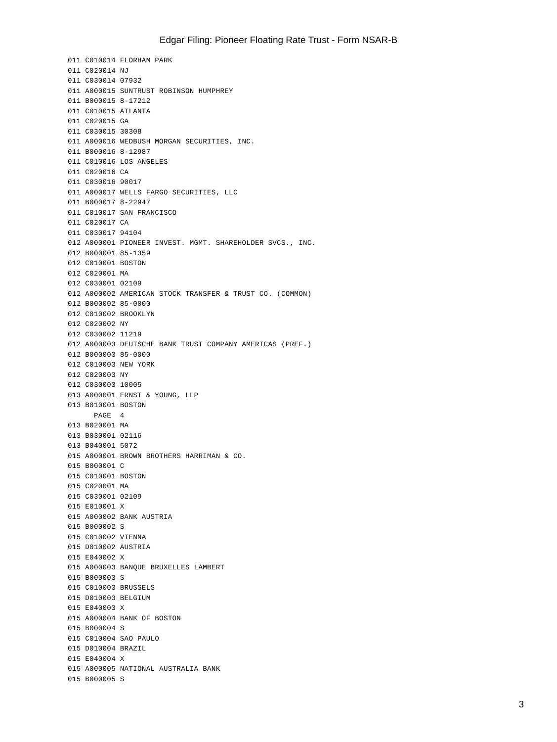Edgar Filing: Pioneer Floating Rate Trust - Form NSAR-B
011 C010014 FLORHAM PARK
011 C020014 NJ
011 C030014 07932
011 A000015 SUNTRUST ROBINSON HUMPHREY
011 B000015 8-17212
011 C010015 ATLANTA
011 C020015 GA
011 C030015 30308
011 A000016 WEDBUSH MORGAN SECURITIES, INC.
011 B000016 8-12987
011 C010016 LOS ANGELES
011 C020016 CA
011 C030016 90017
011 A000017 WELLS FARGO SECURITIES, LLC
011 B000017 8-22947
011 C010017 SAN FRANCISCO
011 C020017 CA
011 C030017 94104
012 A000001 PIONEER INVEST. MGMT. SHAREHOLDER SVCS., INC.
012 B000001 85-1359
012 C010001 BOSTON
012 C020001 MA
012 C030001 02109
012 A000002 AMERICAN STOCK TRANSFER & TRUST CO. (COMMON)
012 B000002 85-0000
012 C010002 BROOKLYN
012 C020002 NY
012 C030002 11219
012 A000003 DEUTSCHE BANK TRUST COMPANY AMERICAS (PREF.)
012 B000003 85-0000
012 C010003 NEW YORK
012 C020003 NY
012 C030003 10005
013 A000001 ERNST & YOUNG, LLP
013 B010001 BOSTON
      PAGE  4
013 B020001 MA
013 B030001 02116
013 B040001 5072
015 A000001 BROWN BROTHERS HARRIMAN & CO.
015 B000001 C
015 C010001 BOSTON
015 C020001 MA
015 C030001 02109
015 E010001 X
015 A000002 BANK AUSTRIA
015 B000002 S
015 C010002 VIENNA
015 D010002 AUSTRIA
015 E040002 X
015 A000003 BANQUE BRUXELLES LAMBERT
015 B000003 S
015 C010003 BRUSSELS
015 D010003 BELGIUM
015 E040003 X
015 A000004 BANK OF BOSTON
015 B000004 S
015 C010004 SAO PAULO
015 D010004 BRAZIL
015 E040004 X
015 A000005 NATIONAL AUSTRALIA BANK
015 B000005 S
3